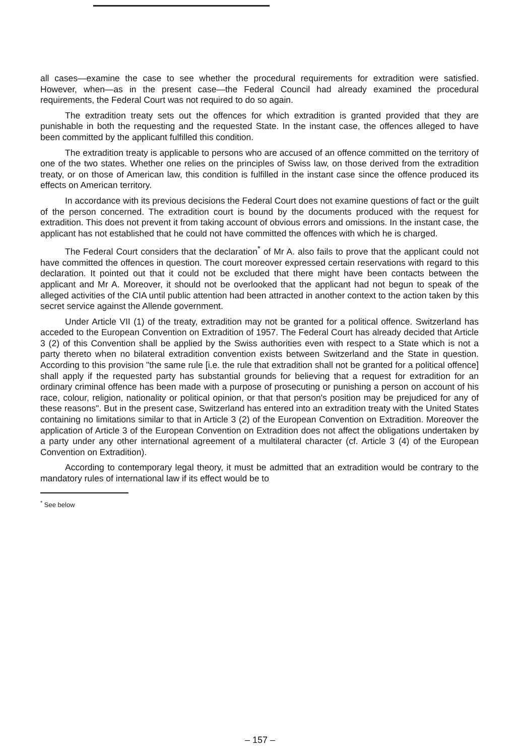all cases—examine the case to see whether the procedural requirements for extradition were satisfied. However, when—as in the present case—the Federal Council had already examined the procedural requirements, the Federal Court was not required to do so again.
The extradition treaty sets out the offences for which extradition is granted provided that they are punishable in both the requesting and the requested State. In the instant case, the offences alleged to have been committed by the applicant fulfilled this condition.
The extradition treaty is applicable to persons who are accused of an offence committed on the territory of one of the two states. Whether one relies on the principles of Swiss law, on those derived from the extradition treaty, or on those of American law, this condition is fulfilled in the instant case since the offence produced its effects on American territory.
In accordance with its previous decisions the Federal Court does not examine questions of fact or the guilt of the person concerned. The extradition court is bound by the documents produced with the request for extradition. This does not prevent it from taking account of obvious errors and omissions. In the instant case, the applicant has not established that he could not have committed the offences with which he is charged.
The Federal Court considers that the declaration<sup>*</sup> of Mr A. also fails to prove that the applicant could not have committed the offences in question. The court moreover expressed certain reservations with regard to this declaration. It pointed out that it could not be excluded that there might have been contacts between the applicant and Mr A. Moreover, it should not be overlooked that the applicant had not begun to speak of the alleged activities of the CIA until public attention had been attracted in another context to the action taken by this secret service against the Allende government.
Under Article VII (1) of the treaty, extradition may not be granted for a political offence. Switzerland has acceded to the European Convention on Extradition of 1957. The Federal Court has already decided that Article 3 (2) of this Convention shall be applied by the Swiss authorities even with respect to a State which is not a party thereto when no bilateral extradition convention exists between Switzerland and the State in question. According to this provision "the same rule [i.e. the rule that extradition shall not be granted for a political offence] shall apply if the requested party has substantial grounds for believing that a request for extradition for an ordinary criminal offence has been made with a purpose of prosecuting or punishing a person on account of his race, colour, religion, nationality or political opinion, or that that person's position may be prejudiced for any of these reasons". But in the present case, Switzerland has entered into an extradition treaty with the United States containing no limitations similar to that in Article 3 (2) of the European Convention on Extradition. Moreover the application of Article 3 of the European Convention on Extradition does not affect the obligations undertaken by a party under any other international agreement of a multilateral character (cf. Article 3 (4) of the European Convention on Extradition).
According to contemporary legal theory, it must be admitted that an extradition would be contrary to the mandatory rules of international law if its effect would be to
<sup>*</sup> See below
– 157 –